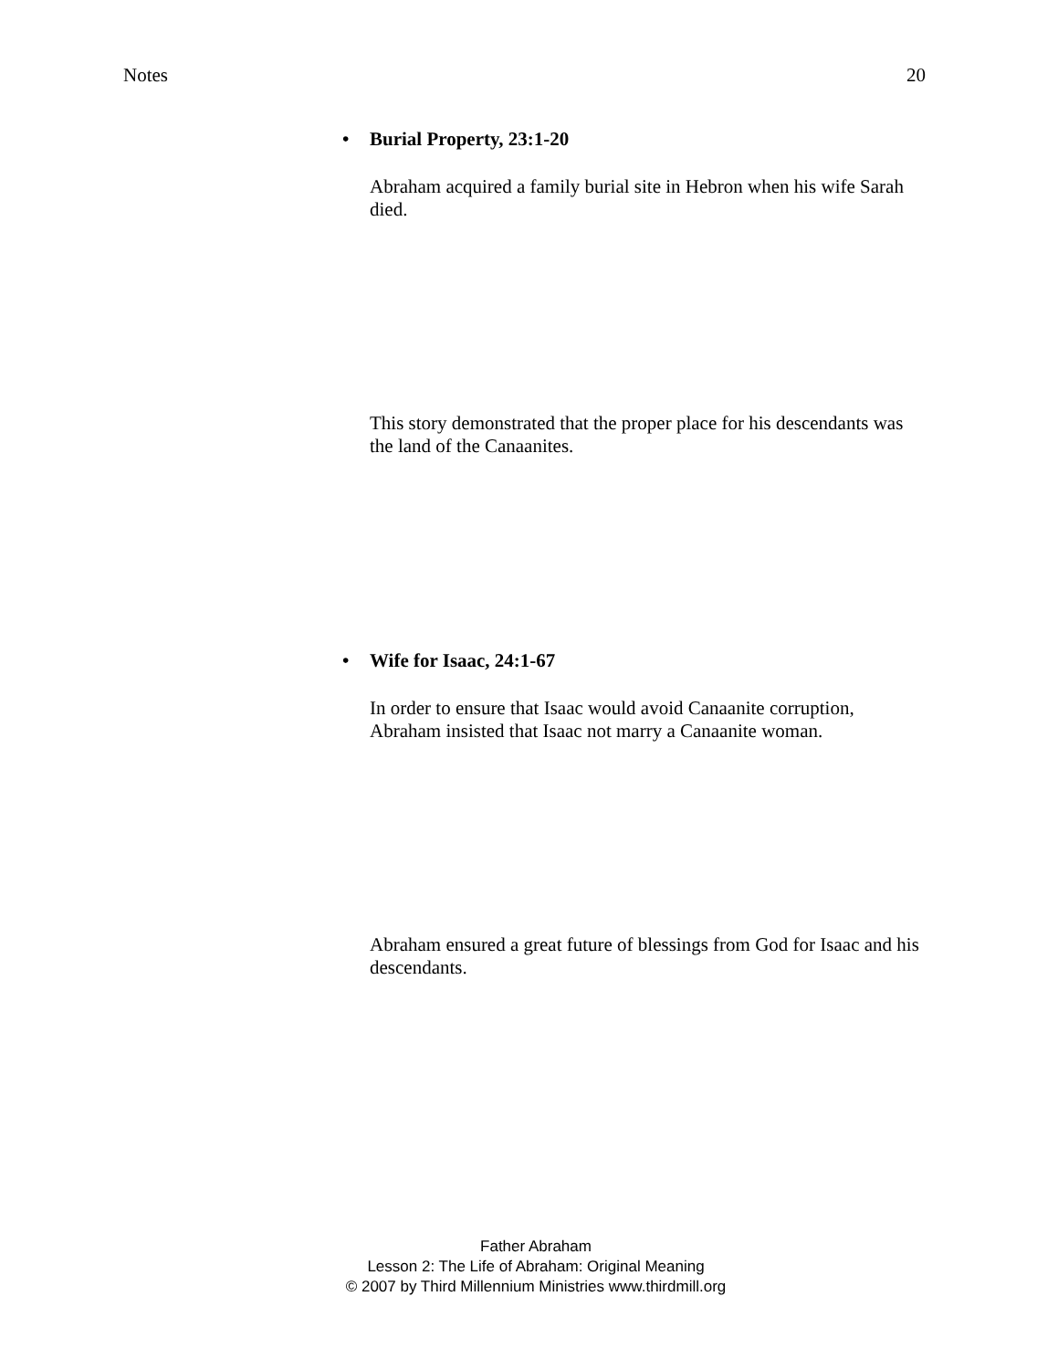Notes 20
• Burial Property, 23:1-20
Abraham acquired a family burial site in Hebron when his wife Sarah died.
This story demonstrated that the proper place for his descendants was the land of the Canaanites.
• Wife for Isaac, 24:1-67
In order to ensure that Isaac would avoid Canaanite corruption, Abraham insisted that Isaac not marry a Canaanite woman.
Abraham ensured a great future of blessings from God for Isaac and his descendants.
Father Abraham
Lesson 2: The Life of Abraham: Original Meaning
© 2007 by Third Millennium Ministries www.thirdmill.org